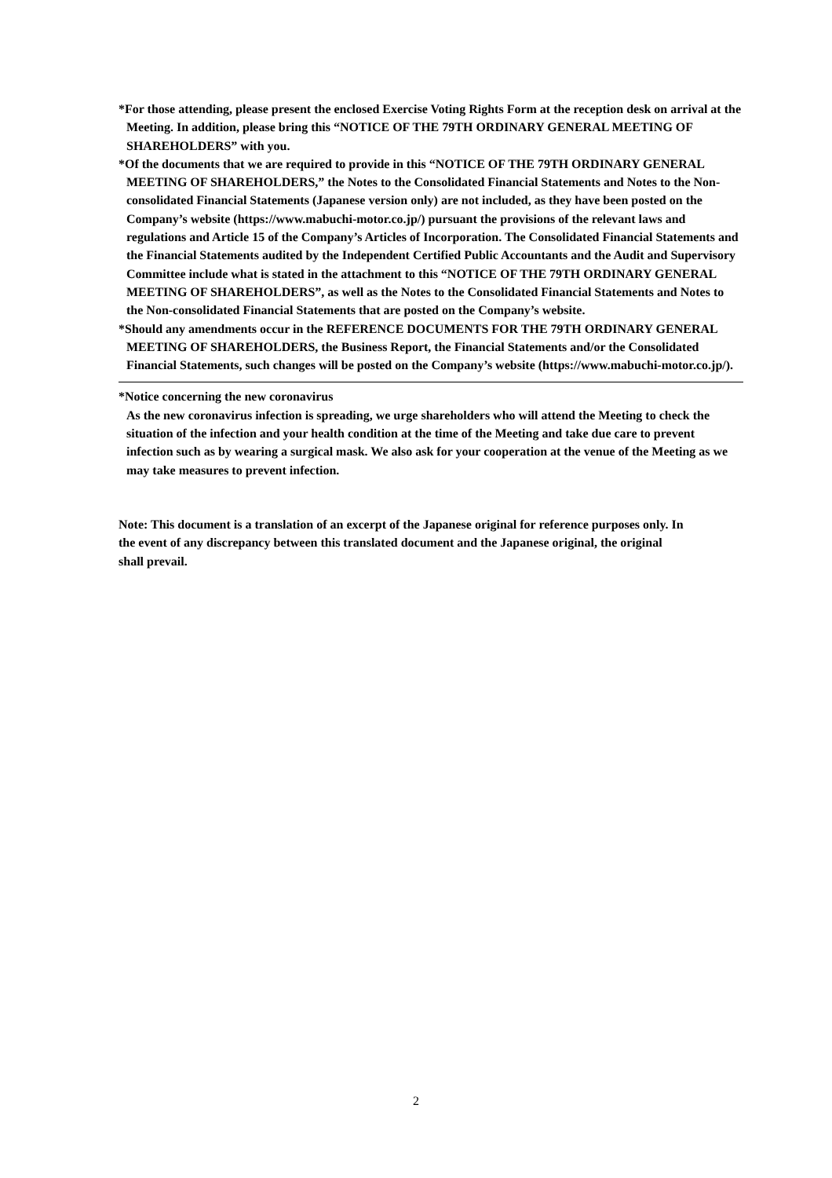*For those attending, please present the enclosed Exercise Voting Rights Form at the reception desk on arrival at the Meeting. In addition, please bring this “NOTICE OF THE 79TH ORDINARY GENERAL MEETING OF SHAREHOLDERS” with you.
*Of the documents that we are required to provide in this “NOTICE OF THE 79TH ORDINARY GENERAL MEETING OF SHAREHOLDERS,” the Notes to the Consolidated Financial Statements and Notes to the Non-consolidated Financial Statements (Japanese version only) are not included, as they have been posted on the Company’s website (https://www.mabuchi-motor.co.jp/) pursuant the provisions of the relevant laws and regulations and Article 15 of the Company’s Articles of Incorporation. The Consolidated Financial Statements and the Financial Statements audited by the Independent Certified Public Accountants and the Audit and Supervisory Committee include what is stated in the attachment to this “NOTICE OF THE 79TH ORDINARY GENERAL MEETING OF SHAREHOLDERS”, as well as the Notes to the Consolidated Financial Statements and Notes to the Non-consolidated Financial Statements that are posted on the Company’s website.
*Should any amendments occur in the REFERENCE DOCUMENTS FOR THE 79TH ORDINARY GENERAL MEETING OF SHAREHOLDERS, the Business Report, the Financial Statements and/or the Consolidated Financial Statements, such changes will be posted on the Company’s website (https://www.mabuchi-motor.co.jp/).
*Notice concerning the new coronavirus
As the new coronavirus infection is spreading, we urge shareholders who will attend the Meeting to check the situation of the infection and your health condition at the time of the Meeting and take due care to prevent infection such as by wearing a surgical mask. We also ask for your cooperation at the venue of the Meeting as we may take measures to prevent infection.
Note: This document is a translation of an excerpt of the Japanese original for reference purposes only. In the event of any discrepancy between this translated document and the Japanese original, the original shall prevail.
2